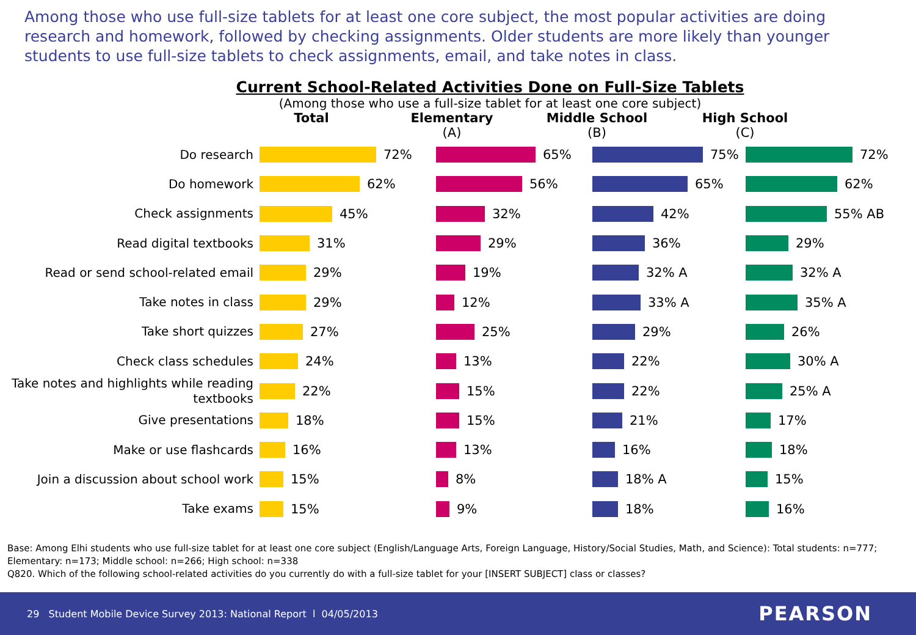Among those who use full-size tablets for at least one core subject, the most popular activities are doing research and homework, followed by checking assignments. Older students are more likely than younger students to use full-size tablets to check assignments, email, and take notes in class.
Current School-Related Activities Done on Full-Size Tablets
(Among those who use a full-size tablet for at least one core subject)
Total Elementary
(A)
Middle School
(B)
High School
(C)
Do research
72% 65% 75% 72%
Do homework
62% 56% 65% 62%
Check assignments
45% 32% 42% 55% AB
Read digital textbooks
31% 29% 36% 29%
Read or send school-related email
29% 19% 32% A 32% A
Take notes in class
29% 12% 33% A 35% A
Take short quizzes
27% 25% 29% 26%
Check class schedules
24% 13% 22% 30% A
Take notes and highlights while reading textbooks
22% 15% 22% 25% A
Give presentations
18% 15% 21% 17%
Make or use flashcards
16% 13% 16% 18%
Join a discussion about school work
15% 8% 18% A 15%
Take exams
15% 9% 18% 16%
Base: Among Elhi students who use full-size tablet for at least one core subject (English/Language Arts, Foreign Language, History/Social Studies, Math, and Science): Total students: n=777; Elementary: n=173; Middle school: n=266; High school: n=338
Q820. Which of the following school-related activities do you currently do with a full-size tablet for your [INSERT SUBJECT] class or classes?
29 Student Mobile Device Survey 2013: National Report l 04/05/2013 PEARSON